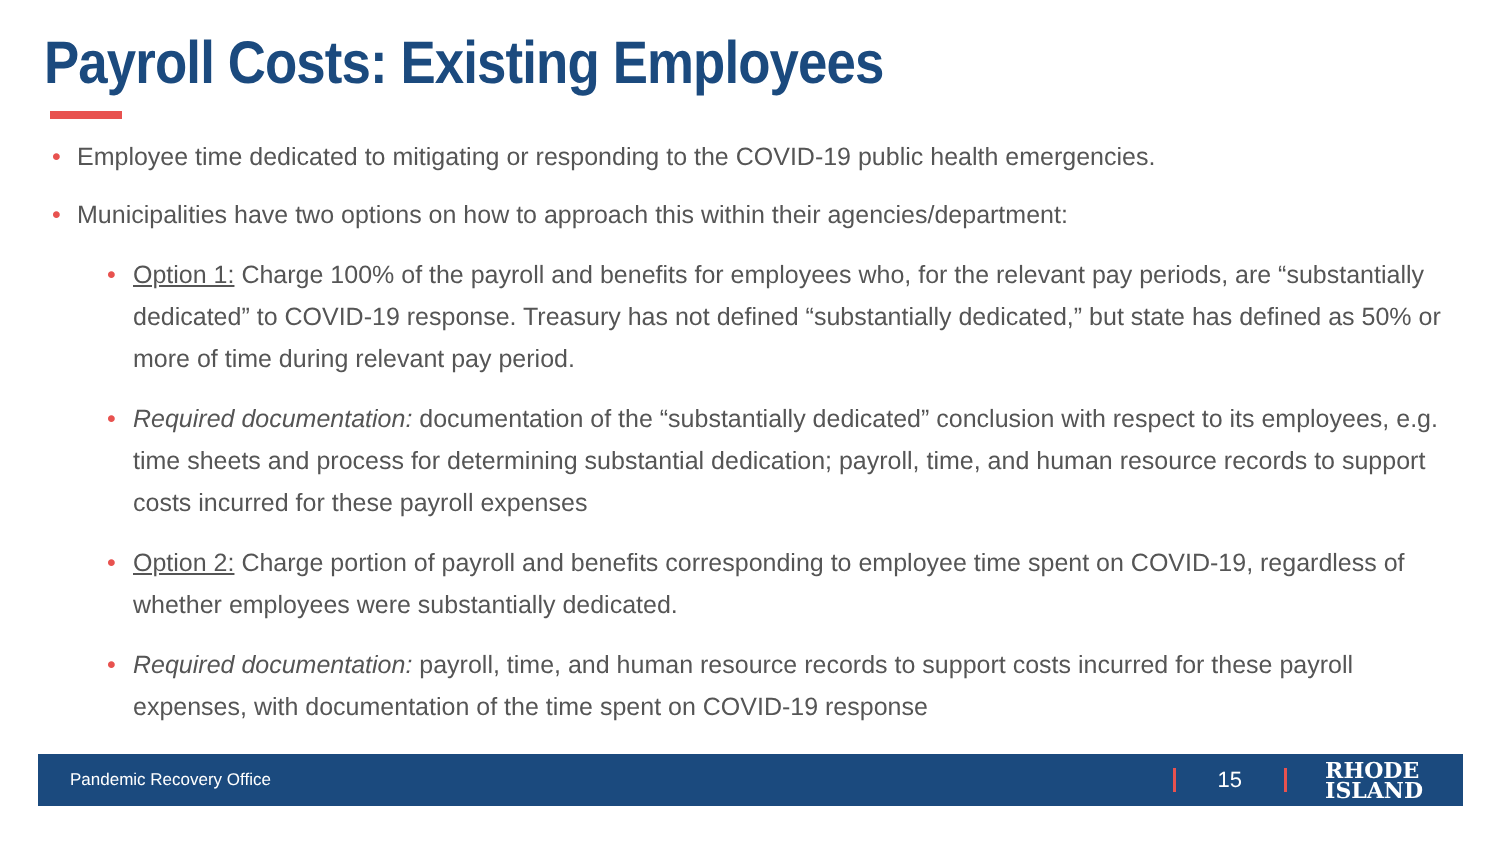Payroll Costs: Existing Employees
• Employee time dedicated to mitigating or responding to the COVID-19 public health emergencies.
• Municipalities have two options on how to approach this within their agencies/department:
• Option 1: Charge 100% of the payroll and benefits for employees who, for the relevant pay periods, are “substantially dedicated” to COVID-19 response. Treasury has not defined “substantially dedicated,” but state has defined as 50% or more of time during relevant pay period.
• Required documentation: documentation of the “substantially dedicated” conclusion with respect to its employees, e.g. time sheets and process for determining substantial dedication; payroll, time, and human resource records to support costs incurred for these payroll expenses
• Option 2: Charge portion of payroll and benefits corresponding to employee time spent on COVID-19, regardless of whether employees were substantially dedicated.
• Required documentation: payroll, time, and human resource records to support costs incurred for these payroll expenses, with documentation of the time spent on COVID-19 response
Pandemic Recovery Office 15 RHODE
ISLAND